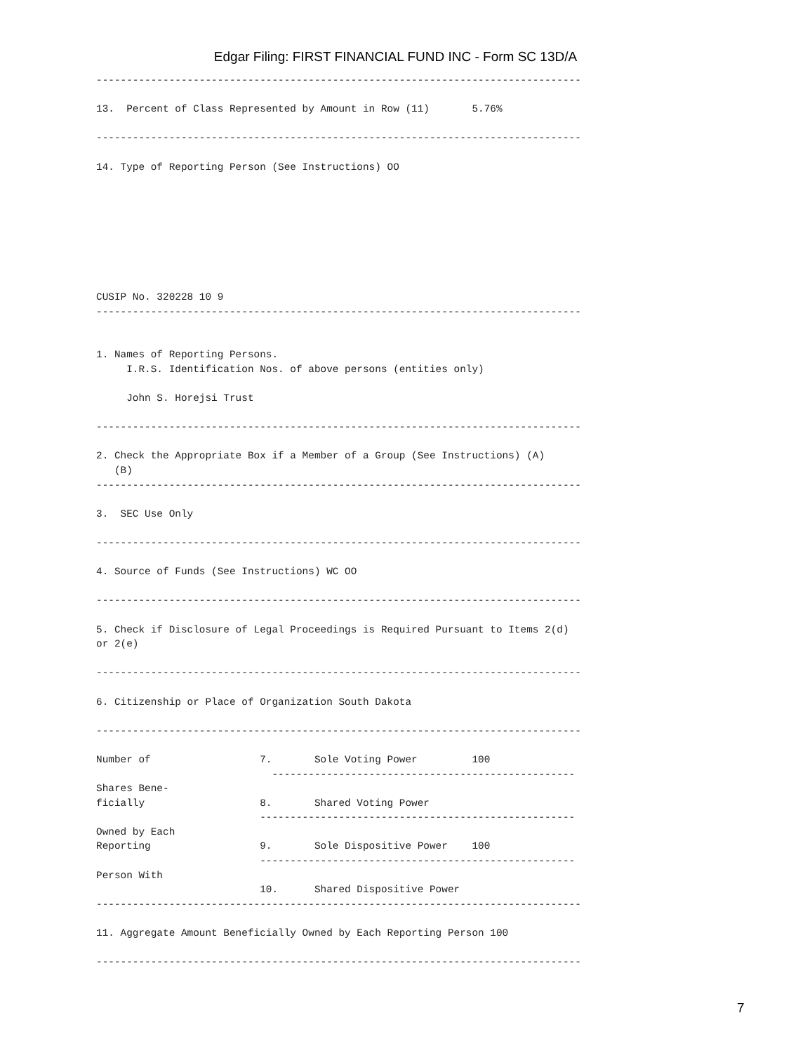Edgar Filing: FIRST FINANCIAL FUND INC - Form SC 13D/A
--------------------------------------------------------------------------------

13.  Percent of Class Represented by Amount in Row (11)       5.76%

--------------------------------------------------------------------------------

14. Type of Reporting Person (See Instructions) OO








CUSIP No. 320228 10 9
--------------------------------------------------------------------------------


1. Names of Reporting Persons.
     I.R.S. Identification Nos. of above persons (entities only)

     John S. Horejsi Trust

--------------------------------------------------------------------------------

2. Check the Appropriate Box if a Member of a Group (See Instructions) (A)
   (B)
--------------------------------------------------------------------------------

3.  SEC Use Only

--------------------------------------------------------------------------------

4. Source of Funds (See Instructions) WC OO

--------------------------------------------------------------------------------

5. Check if Disclosure of Legal Proceedings is Required Pursuant to Items 2(d)
or 2(e)

--------------------------------------------------------------------------------

6. Citizenship or Place of Organization South Dakota

--------------------------------------------------------------------------------

Number of                  7.       Sole Voting Power         100
                             --------------------------------------------------
Shares Bene-
ficially                   8.       Shared Voting Power
                           ----------------------------------------------------
Owned by Each
Reporting                  9.       Sole Dispositive Power    100
                           ----------------------------------------------------
Person With
                           10.      Shared Dispositive Power
--------------------------------------------------------------------------------

11. Aggregate Amount Beneficially Owned by Each Reporting Person 100

--------------------------------------------------------------------------------
7